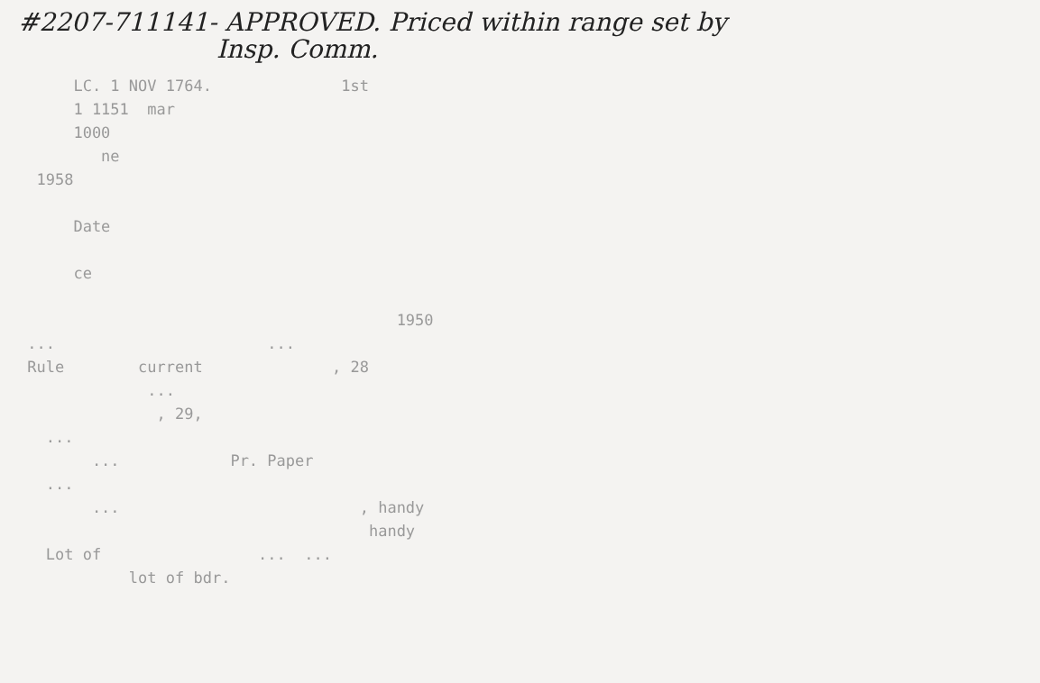#2207-711141- APPROVED. Priced within range set by
Insp. Comm.
LC. 1 NOV 1764. 1st 1 1151 mar 1000 ne 1958 Date ce 1950 ... ... Rule current , 28 ... , 29, ... ... Pr. Paper ... ... , handy handy Lot of ... ... lot of bdr.